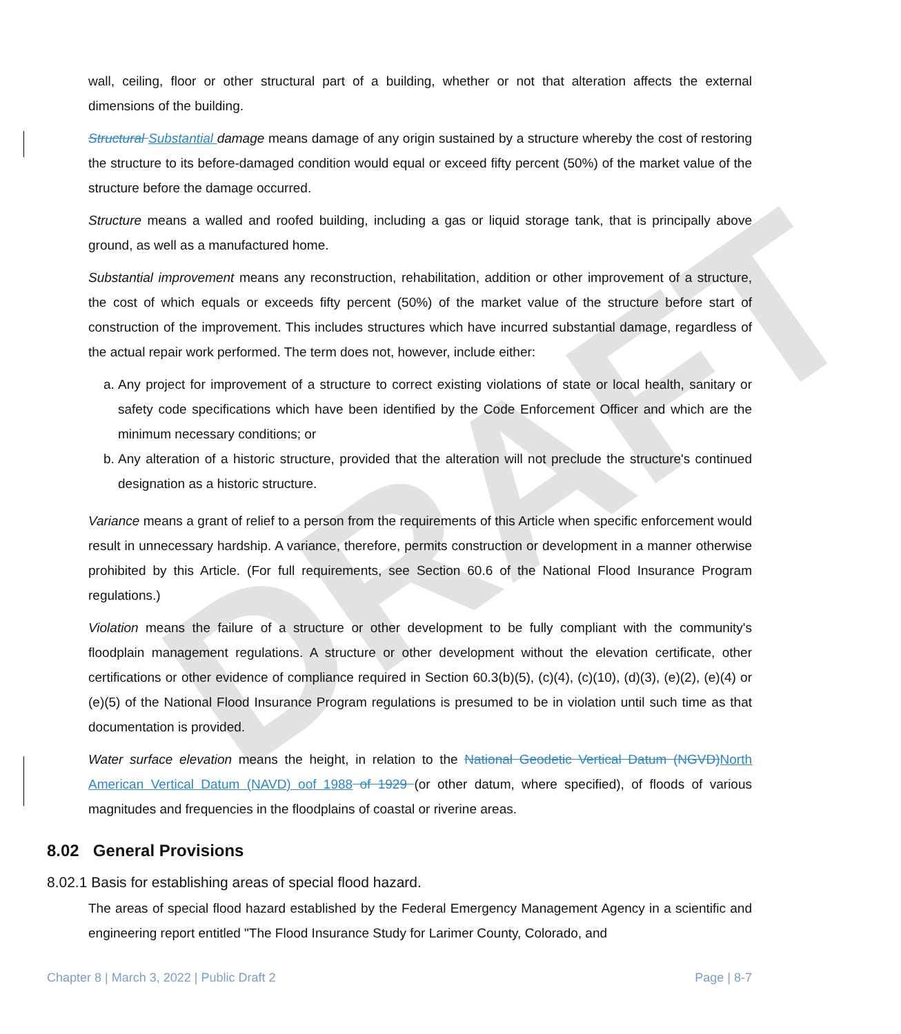DRAFT
wall, ceiling, floor or other structural part of a building, whether or not that alteration affects the external dimensions of the building.
Structural Substantial damage means damage of any origin sustained by a structure whereby the cost of restoring the structure to its before-damaged condition would equal or exceed fifty percent (50%) of the market value of the structure before the damage occurred.
Structure means a walled and roofed building, including a gas or liquid storage tank, that is principally above ground, as well as a manufactured home.
Substantial improvement means any reconstruction, rehabilitation, addition or other improvement of a structure, the cost of which equals or exceeds fifty percent (50%) of the market value of the structure before start of construction of the improvement. This includes structures which have incurred substantial damage, regardless of the actual repair work performed. The term does not, however, include either:
a. Any project for improvement of a structure to correct existing violations of state or local health, sanitary or safety code specifications which have been identified by the Code Enforcement Officer and which are the minimum necessary conditions; or
b. Any alteration of a historic structure, provided that the alteration will not preclude the structure's continued designation as a historic structure.
Variance means a grant of relief to a person from the requirements of this Article when specific enforcement would result in unnecessary hardship. A variance, therefore, permits construction or development in a manner otherwise prohibited by this Article. (For full requirements, see Section 60.6 of the National Flood Insurance Program regulations.)
Violation means the failure of a structure or other development to be fully compliant with the community's floodplain management regulations. A structure or other development without the elevation certificate, other certifications or other evidence of compliance required in Section 60.3(b)(5), (c)(4), (c)(10), (d)(3), (e)(2), (e)(4) or (e)(5) of the National Flood Insurance Program regulations is presumed to be in violation until such time as that documentation is provided.
Water surface elevation means the height, in relation to the National Geodetic Vertical Datum (NGVD) North American Vertical Datum (NAVD) oof 1988 of 1929 (or other datum, where specified), of floods of various magnitudes and frequencies in the floodplains of coastal or riverine areas.
8.02 General Provisions
8.02.1 Basis for establishing areas of special flood hazard.
The areas of special flood hazard established by the Federal Emergency Management Agency in a scientific and engineering report entitled "The Flood Insurance Study for Larimer County, Colorado, and
Chapter 8 | March 3, 2022 | Public Draft 2 Page | 8-7